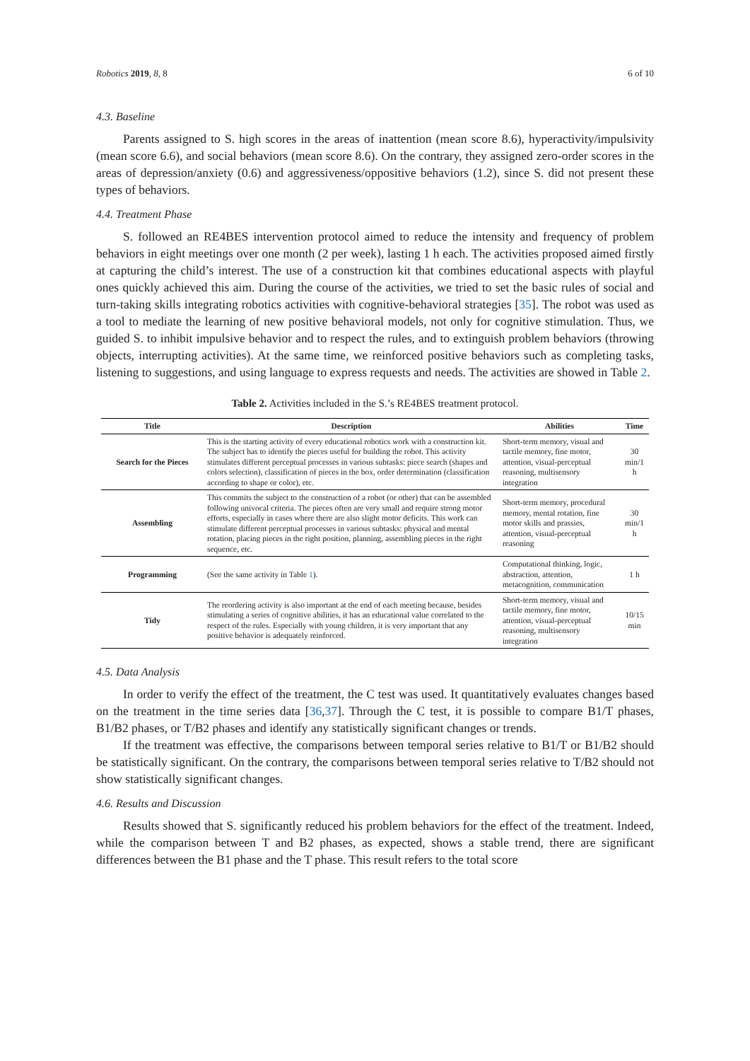Robotics 2019, 8, 8 6 of 10
4.3. Baseline
Parents assigned to S. high scores in the areas of inattention (mean score 8.6), hyperactivity/impulsivity (mean score 6.6), and social behaviors (mean score 8.6). On the contrary, they assigned zero-order scores in the areas of depression/anxiety (0.6) and aggressiveness/oppositive behaviors (1.2), since S. did not present these types of behaviors.
4.4. Treatment Phase
S. followed an RE4BES intervention protocol aimed to reduce the intensity and frequency of problem behaviors in eight meetings over one month (2 per week), lasting 1 h each. The activities proposed aimed firstly at capturing the child’s interest. The use of a construction kit that combines educational aspects with playful ones quickly achieved this aim. During the course of the activities, we tried to set the basic rules of social and turn-taking skills integrating robotics activities with cognitive-behavioral strategies [35]. The robot was used as a tool to mediate the learning of new positive behavioral models, not only for cognitive stimulation. Thus, we guided S. to inhibit impulsive behavior and to respect the rules, and to extinguish problem behaviors (throwing objects, interrupting activities). At the same time, we reinforced positive behaviors such as completing tasks, listening to suggestions, and using language to express requests and needs. The activities are showed in Table 2.
Table 2. Activities included in the S.’s RE4BES treatment protocol.
| Title | Description | Abilities | Time |
| --- | --- | --- | --- |
| Search for the Pieces | This is the starting activity of every educational robotics work with a construction kit. The subject has to identify the pieces useful for building the robot. This activity stimulates different perceptual processes in various subtasks: piece search (shapes and colors selection), classification of pieces in the box, order determination (classification according to shape or color), etc. | Short-term memory, visual and tactile memory, fine motor, attention, visual-perceptual reasoning, multisensory integration | 30 min/1 h |
| Assembling | This commits the subject to the construction of a robot (or other) that can be assembled following univocal criteria. The pieces often are very small and require strong motor efforts, especially in cases where there are also slight motor deficits. This work can stimulate different perceptual processes in various subtasks: physical and mental rotation, placing pieces in the right position, planning, assembling pieces in the right sequence, etc. | Short-term memory, procedural memory, mental rotation, fine motor skills and prassies, attention, visual-perceptual reasoning | 30 min/1 h |
| Programming | (See the same activity in Table 1 ). | Computational thinking, logic, abstraction, attention, metacognition, communication | 1 h |
| Tidy | The reordering activity is also important at the end of each meeting because, besides stimulating a series of cognitive abilities, it has an educational value correlated to the respect of the rules. Especially with young children, it is very important that any positive behavior is adequately reinforced. | Short-term memory, visual and tactile memory, fine motor, attention, visual-perceptual reasoning, multisensory integration | 10/15 min |
4.5. Data Analysis
In order to verify the effect of the treatment, the C test was used. It quantitatively evaluates changes based on the treatment in the time series data [36,37]. Through the C test, it is possible to compare B1/T phases, B1/B2 phases, or T/B2 phases and identify any statistically significant changes or trends.
If the treatment was effective, the comparisons between temporal series relative to B1/T or B1/B2 should be statistically significant. On the contrary, the comparisons between temporal series relative to T/B2 should not show statistically significant changes.
4.6. Results and Discussion
Results showed that S. significantly reduced his problem behaviors for the effect of the treatment. Indeed, while the comparison between T and B2 phases, as expected, shows a stable trend, there are significant differences between the B1 phase and the T phase. This result refers to the total score